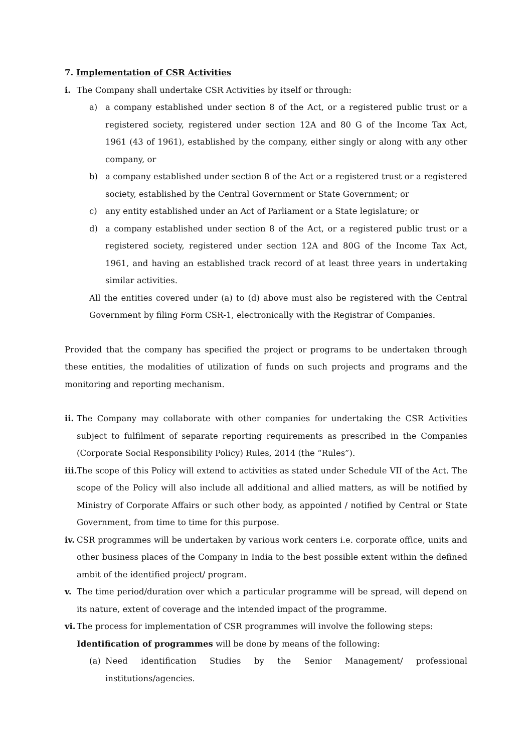7. Implementation of CSR Activities
i. The Company shall undertake CSR Activities by itself or through:
a) a company established under section 8 of the Act, or a registered public trust or a registered society, registered under section 12A and 80 G of the Income Tax Act, 1961 (43 of 1961), established by the company, either singly or along with any other company, or
b) a company established under section 8 of the Act or a registered trust or a registered society, established by the Central Government or State Government; or
c) any entity established under an Act of Parliament or a State legislature; or
d) a company established under section 8 of the Act, or a registered public trust or a registered society, registered under section 12A and 80G of the Income Tax Act, 1961, and having an established track record of at least three years in undertaking similar activities.
All the entities covered under (a) to (d) above must also be registered with the Central Government by filing Form CSR-1, electronically with the Registrar of Companies.
Provided that the company has specified the project or programs to be undertaken through these entities, the modalities of utilization of funds on such projects and programs and the monitoring and reporting mechanism.
ii.
The Company may collaborate with other companies for undertaking the CSR Activities subject to fulfilment of separate reporting requirements as prescribed in the Companies (Corporate Social Responsibility Policy) Rules, 2014 (the “Rules”).
iii.
The scope of this Policy will extend to activities as stated under Schedule VII of the Act. The scope of the Policy will also include all additional and allied matters, as will be notified by Ministry of Corporate Affairs or such other body, as appointed / notified by Central or State Government, from time to time for this purpose.
iv.
CSR programmes will be undertaken by various work centers i.e. corporate office, units and other business places of the Company in India to the best possible extent within the defined ambit of the identified project/ program.
v. The time period/duration over which a particular programme will be spread, will depend on its nature, extent of coverage and the intended impact of the programme.
vi.
The process for implementation of CSR programmes will involve the following steps:
Identification of programmes will be done by means of the following:
(a) Need identification Studies by the Senior Management/ professional institutions/agencies.